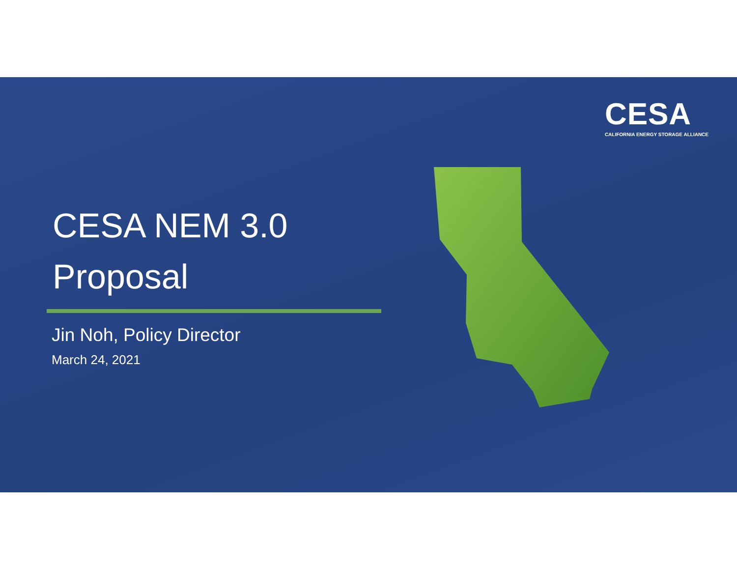CESA
CALIFORNIA ENERGY STORAGE ALLIANCE
CESA NEM 3.0
Proposal
Jin Noh, Policy Director
March 24, 2021